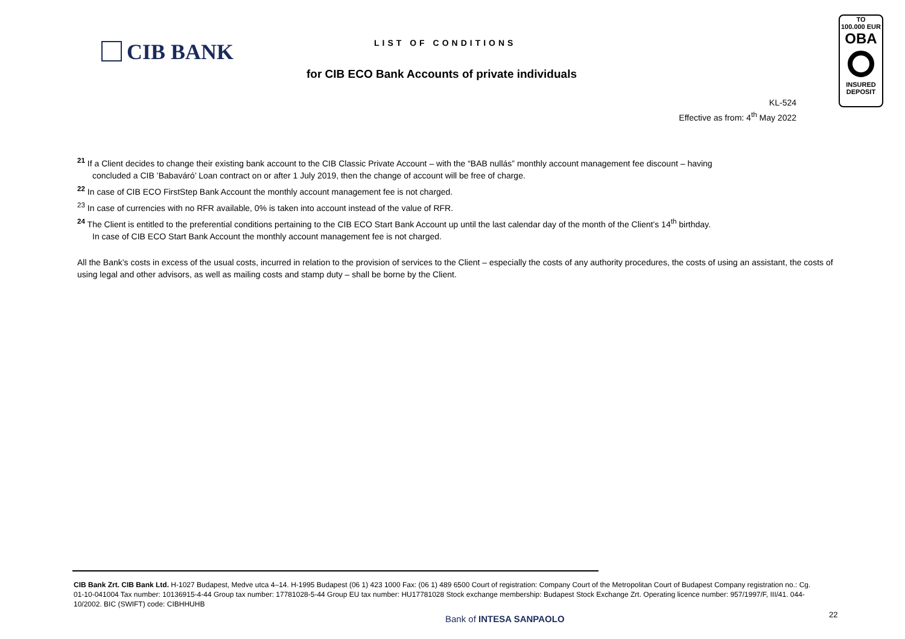CIB BANK
LIST OF CONDITIONS
for CIB ECO Bank Accounts of private individuals
KL-524
Effective as from: 4<sup>th</sup> May 2022
TO
100.000 EUR
OBA
INSURED
DEPOSIT
<sup>21</sup> If a Client decides to change their existing bank account to the CIB Classic Private Account – with the “BAB nullás” monthly account management fee discount – having
concluded a CIB ’Babaváró’ Loan contract on or after 1 July 2019, then the change of account will be free of charge.
<sup>22</sup> In case of CIB ECO FirstStep Bank Account the monthly account management fee is not charged.
<sup>23</sup> In case of currencies with no RFR available, 0% is taken into account instead of the value of RFR.
<sup>24</sup> The Client is entitled to the preferential conditions pertaining to the CIB ECO Start Bank Account up until the last calendar day of the month of the Client’s 14<sup>th</sup> birthday.
In case of CIB ECO Start Bank Account the monthly account management fee is not charged.
All the Bank’s costs in excess of the usual costs, incurred in relation to the provision of services to the Client – especially the costs of any authority procedures, the costs of using an assistant, the costs of using legal and other advisors, as well as mailing costs and stamp duty – shall be borne by the Client.
CIB Bank Zrt. CIB Bank Ltd. H-1027 Budapest, Medve utca 4–14. H-1995 Budapest (06 1) 423 1000 Fax: (06 1) 489 6500 Court of registration: Company Court of the Metropolitan Court of Budapest Company registration no.: Cg. 01-10-041004 Tax number: 10136915-4-44 Group tax number: 17781028-5-44 Group EU tax number: HU17781028 Stock exchange membership: Budapest Stock Exchange Zrt. Operating licence number: 957/1997/F, III/41. 044-10/2002. BIC (SWIFT) code: CIBHHUHB
Bank of INTESA SANPAOLO 22